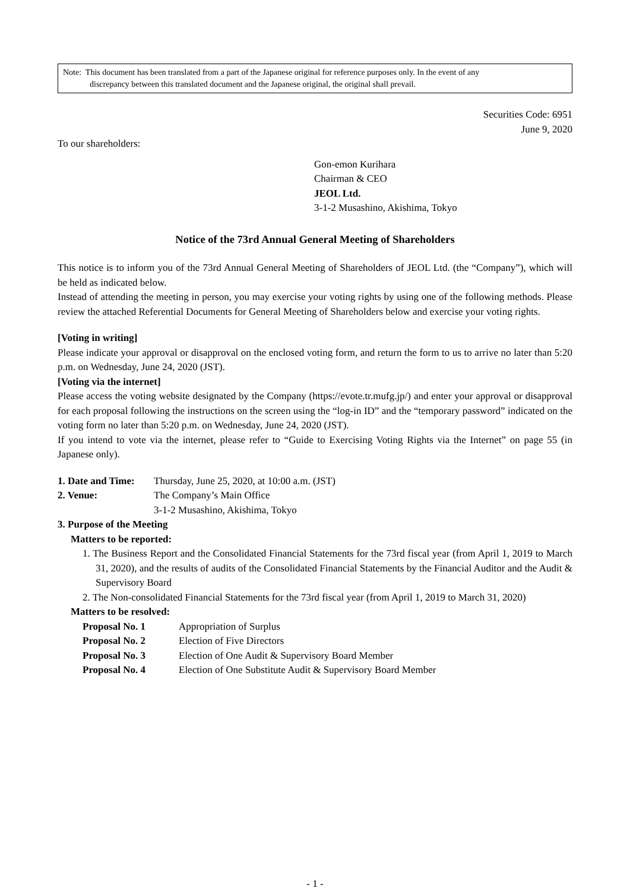Note: This document has been translated from a part of the Japanese original for reference purposes only. In the event of any
discrepancy between this translated document and the Japanese original, the original shall prevail.
Securities Code: 6951
June 9, 2020
To our shareholders:
Gon-emon Kurihara
Chairman & CEO
JEOL Ltd.
3-1-2 Musashino, Akishima, Tokyo
Notice of the 73rd Annual General Meeting of Shareholders
This notice is to inform you of the 73rd Annual General Meeting of Shareholders of JEOL Ltd. (the “Company”), which will be held as indicated below.
Instead of attending the meeting in person, you may exercise your voting rights by using one of the following methods. Please review the attached Referential Documents for General Meeting of Shareholders below and exercise your voting rights.
[Voting in writing]
Please indicate your approval or disapproval on the enclosed voting form, and return the form to us to arrive no later than 5:20 p.m. on Wednesday, June 24, 2020 (JST).
[Voting via the internet]
Please access the voting website designated by the Company (https://evote.tr.mufg.jp/) and enter your approval or disapproval for each proposal following the instructions on the screen using the “log-in ID” and the “temporary password” indicated on the voting form no later than 5:20 p.m. on Wednesday, June 24, 2020 (JST).
If you intend to vote via the internet, please refer to “Guide to Exercising Voting Rights via the Internet” on page 55 (in Japanese only).
| 1. Date and Time: | Thursday, June 25, 2020, at 10:00 a.m. (JST) |
| 2. Venue: | The Company’s Main Office 3-1-2 Musashino, Akishima, Tokyo |
3. Purpose of the Meeting
Matters to be reported:
1. The Business Report and the Consolidated Financial Statements for the 73rd fiscal year (from April 1, 2019 to March 31, 2020), and the results of audits of the Consolidated Financial Statements by the Financial Auditor and the Audit & Supervisory Board
2. The Non-consolidated Financial Statements for the 73rd fiscal year (from April 1, 2019 to March 31, 2020)
Matters to be resolved:
| Proposal No. 1 | Appropriation of Surplus |
| Proposal No. 2 | Election of Five Directors |
| Proposal No. 3 | Election of One Audit & Supervisory Board Member |
| Proposal No. 4 | Election of One Substitute Audit & Supervisory Board Member |
- 1 -